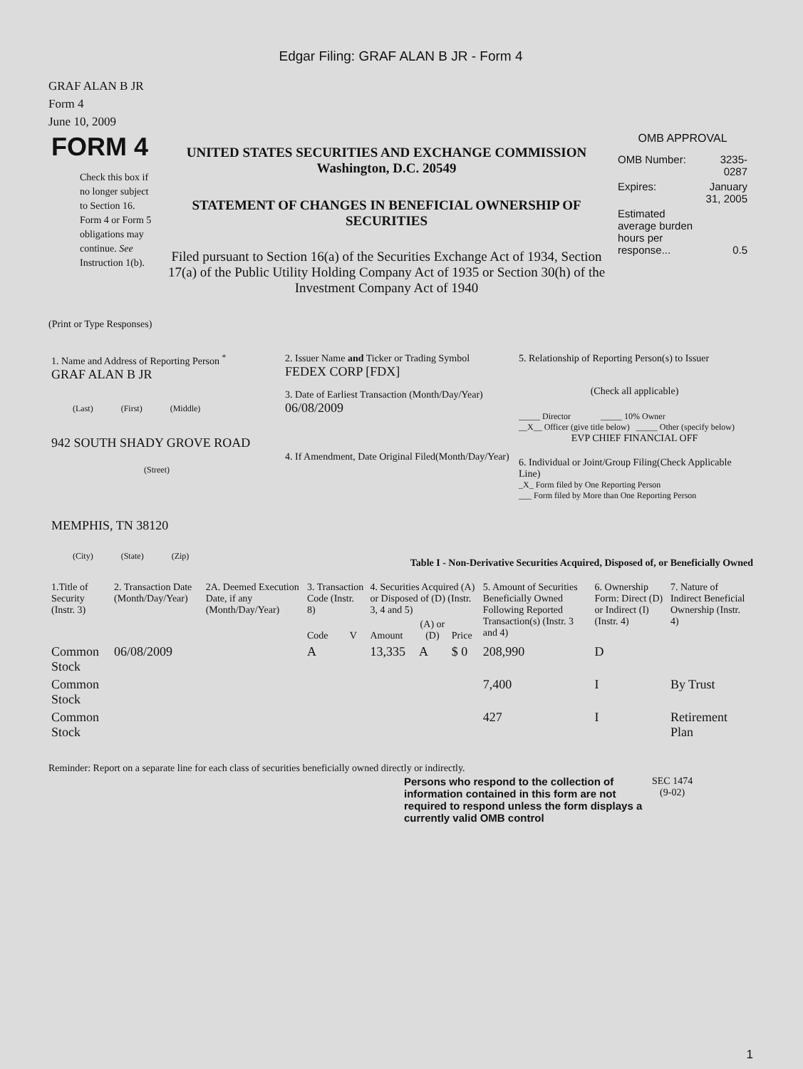Edgar Filing: GRAF ALAN B JR - Form 4
GRAF ALAN B JR
Form 4
June 10, 2009
| FORM 4 Check this box if no longer subject to Section 16. Form 4 or Form 5 obligations may continue. See Instruction 1(b). | UNITED STATES SECURITIES AND EXCHANGE COMMISSION Washington, D.C. 20549 STATEMENT OF CHANGES IN BENEFICIAL OWNERSHIP OF SECURITIES Filed pursuant to Section 16(a) of the Securities Exchange Act of 1934, Section 17(a) of the Public Utility Holding Company Act of 1935 or Section 30(h) of the Investment Company Act of 1940 | OMB APPROVAL / OMB Number: / 3235-0287 / / Expires: / January 31, 2005 / / Estimated average burden hours per response... / 0.5 / |
(Print or Type Responses)
| 1. Name and Address of Reporting Person <sup>*</sup> GRAF ALAN B JR (Last) (First) (Middle) 942 SOUTH SHADY GROVE ROAD (Street) MEMPHIS, TN 38120 (City) (State) (Zip) | 2. Issuer Name and Ticker or Trading Symbol FEDEX CORP [FDX] 3. Date of Earliest Transaction (Month/Day/Year) 06/08/2009 4. If Amendment, Date Original Filed(Month/Day/Year) | 5. Relationship of Reporting Person(s) to Issuer (Check all applicable) _____ Director _____ 10% Owner __X__ Officer (give title below) _____ Other (specify below) EVP CHIEF FINANCIAL OFF 6. Individual or Joint/Group Filing(Check Applicable Line) _X_ Form filed by One Reporting Person ___ Form filed by More than One Reporting Person |
Table I - Non-Derivative Securities Acquired, Disposed of, or Beneficially Owned
| 1.Title of Security (Instr. 3) | 2. Transaction Date (Month/Day/Year) | 2A. Deemed Execution Date, if any (Month/Day/Year) | 3. Transaction Code (Instr. 8) | | 4. Securities Acquired (A) or Disposed of (D) (Instr. 3, 4 and 5) | | | 5. Amount of Securities Beneficially Owned Following Reported Transaction(s) (Instr. 3 and 4) | 6. Ownership Form: Direct (D) or Indirect (I) (Instr. 4) | 7. Nature of Indirect Beneficial Ownership (Instr. 4) |
| --- | --- | --- | --- | --- | --- | --- | --- | --- | --- | --- |
| | | | Code | V | Amount | (A) or (D) | Price | | | |
| Common Stock | 06/08/2009 | | A | | 13,335 | A | $ 0 | 208,990 | D | |
| Common Stock | | | | | | | | 7,400 | I | By Trust |
| Common Stock | | | | | | | | 427 | I | Retirement Plan |
Reminder: Report on a separate line for each class of securities beneficially owned directly or indirectly.
| Persons who respond to the collection of information contained in this form are not required to respond unless the form displays a currently valid OMB control | SEC 1474 (9-02) |
1